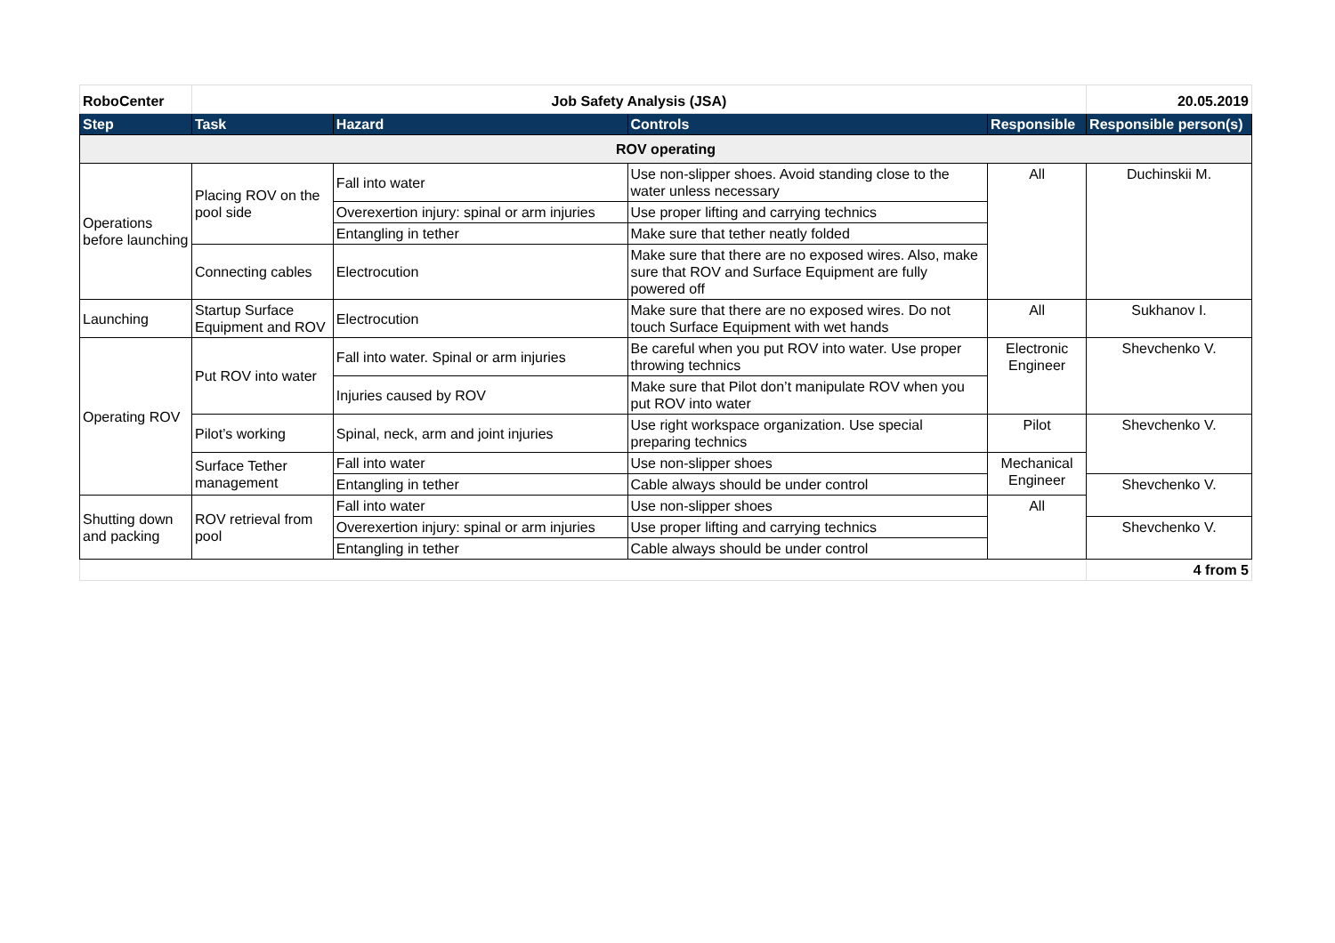| RoboCenter | Job Safety Analysis (JSA) | | | | 20.05.2019 |
| Step | Task | Hazard | Controls | Responsible | Responsible person(s) |
| ROV operating | | | | | |
| Operations before launching | Placing ROV on the pool side | Fall into water | Use non-slipper shoes. Avoid standing close to the water unless necessary | All | Duchinskii M. |
| | | Overexertion injury: spinal or arm injuries | Use proper lifting and carrying technics | | |
| | | Entangling in tether | Make sure that tether neatly folded | | |
| | Connecting cables | Electrocution | Make sure that there are no exposed wires. Also, make sure that ROV and Surface Equipment are fully powered off | | |
| Launching | Startup Surface Equipment and ROV | Electrocution | Make sure that there are no exposed wires. Do not touch Surface Equipment with wet hands | All | Sukhanov I. |
| Operating ROV | Put ROV into water | Fall into water. Spinal or arm injuries | Be careful when you put ROV into water. Use proper throwing technics | Electronic Engineer | Shevchenko V. |
| | | Injuries caused by ROV | Make sure that Pilot don’t manipulate ROV when you put ROV into water | | |
| | Pilot’s working | Spinal, neck, arm and joint injuries | Use right workspace organization. Use special preparing technics | Pilot | Shevchenko V. |
| | Surface Tether management | Fall into water | Use non-slipper shoes | Mechanical Engineer | |
| | | Entangling in tether | Cable always should be under control | | Shevchenko V. |
| Shutting down and packing | ROV retrieval from pool | Fall into water | Use non-slipper shoes | All | |
| | | Overexertion injury: spinal or arm injuries | Use proper lifting and carrying technics | | Shevchenko V. |
| | | Entangling in tether | Cable always should be under control | | |
| | | | | | 4 from 5 |